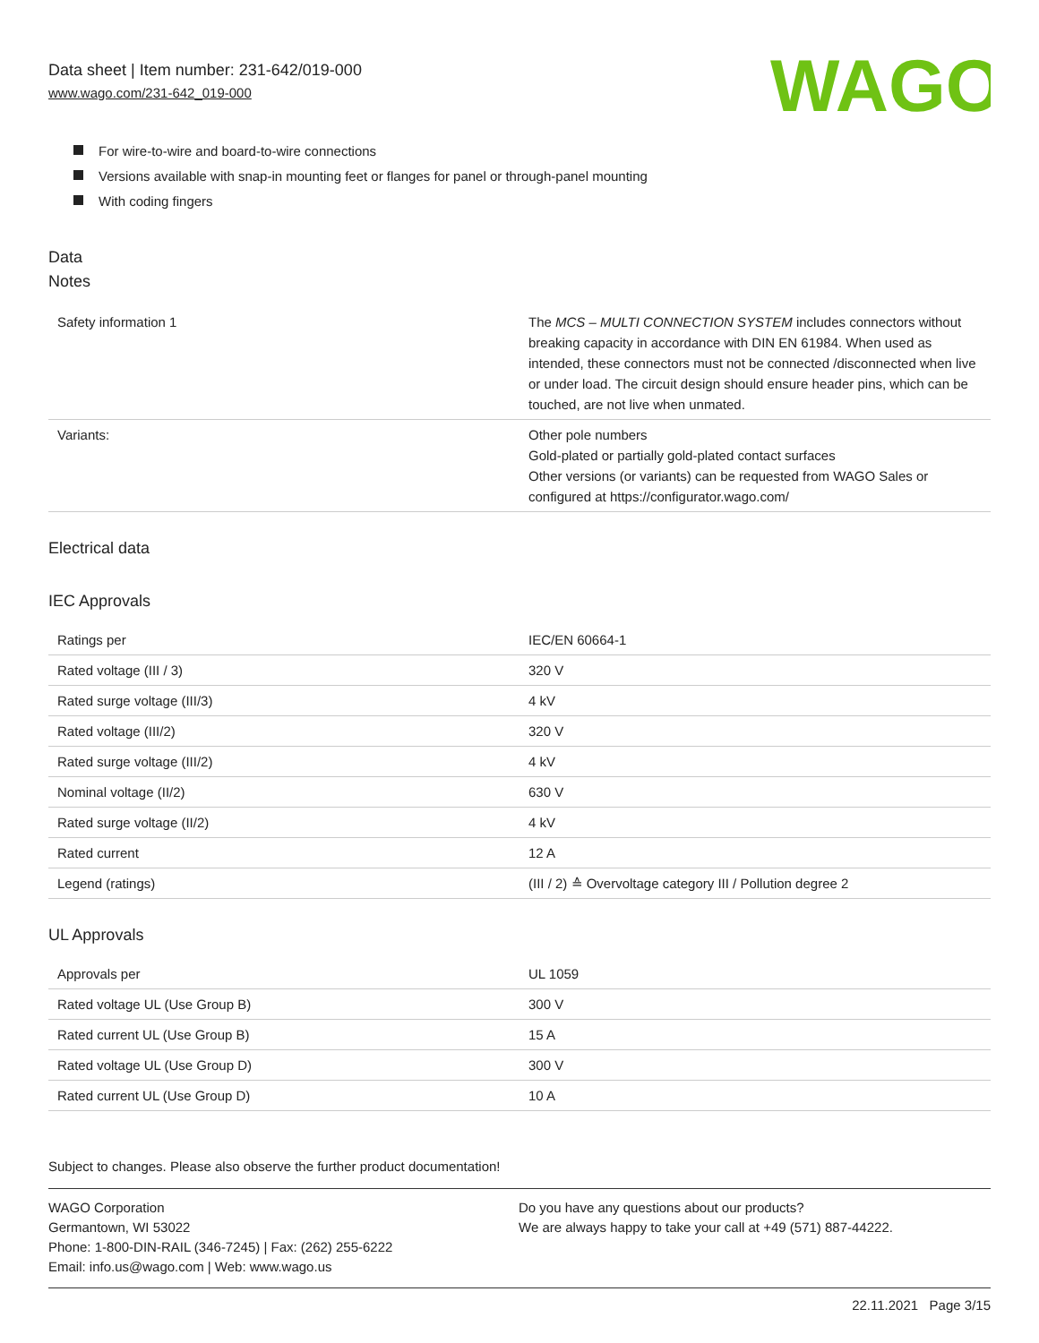WAGO
Data sheet | Item number: 231-642/019-000
www.wago.com/231-642_019-000
For wire-to-wire and board-to-wire connections
Versions available with snap-in mounting feet or flanges for panel or through-panel mounting
With coding fingers
Data
Notes
| Safety information 1 | The MCS – MULTI CONNECTION SYSTEM includes connectors without breaking capacity in accordance with DIN EN 61984. When used as intended, these connectors must not be connected /disconnected when live or under load. The circuit design should ensure header pins, which can be touched, are not live when unmated. |
| Variants: | Other pole numbers Gold-plated or partially gold-plated contact surfaces Other versions (or variants) can be requested from WAGO Sales or configured at https://configurator.wago.com/ |
Electrical data
IEC Approvals
| Ratings per | IEC/EN 60664-1 |
| Rated voltage (III / 3) | 320 V |
| Rated surge voltage (III/3) | 4 kV |
| Rated voltage (III/2) | 320 V |
| Rated surge voltage (III/2) | 4 kV |
| Nominal voltage (II/2) | 630 V |
| Rated surge voltage (II/2) | 4 kV |
| Rated current | 12 A |
| Legend (ratings) | (III / 2) ≙ Overvoltage category III / Pollution degree 2 |
UL Approvals
| Approvals per | UL 1059 |
| Rated voltage UL (Use Group B) | 300 V |
| Rated current UL (Use Group B) | 15 A |
| Rated voltage UL (Use Group D) | 300 V |
| Rated current UL (Use Group D) | 10 A |
Subject to changes. Please also observe the further product documentation!
WAGO Corporation
Germantown, WI 53022
Phone: 1-800-DIN-RAIL (346-7245) | Fax: (262) 255-6222
Email: info.us@wago.com | Web: www.wago.us
Do you have any questions about our products?
We are always happy to take your call at +49 (571) 887-44222.
22.11.2021 Page 3/15